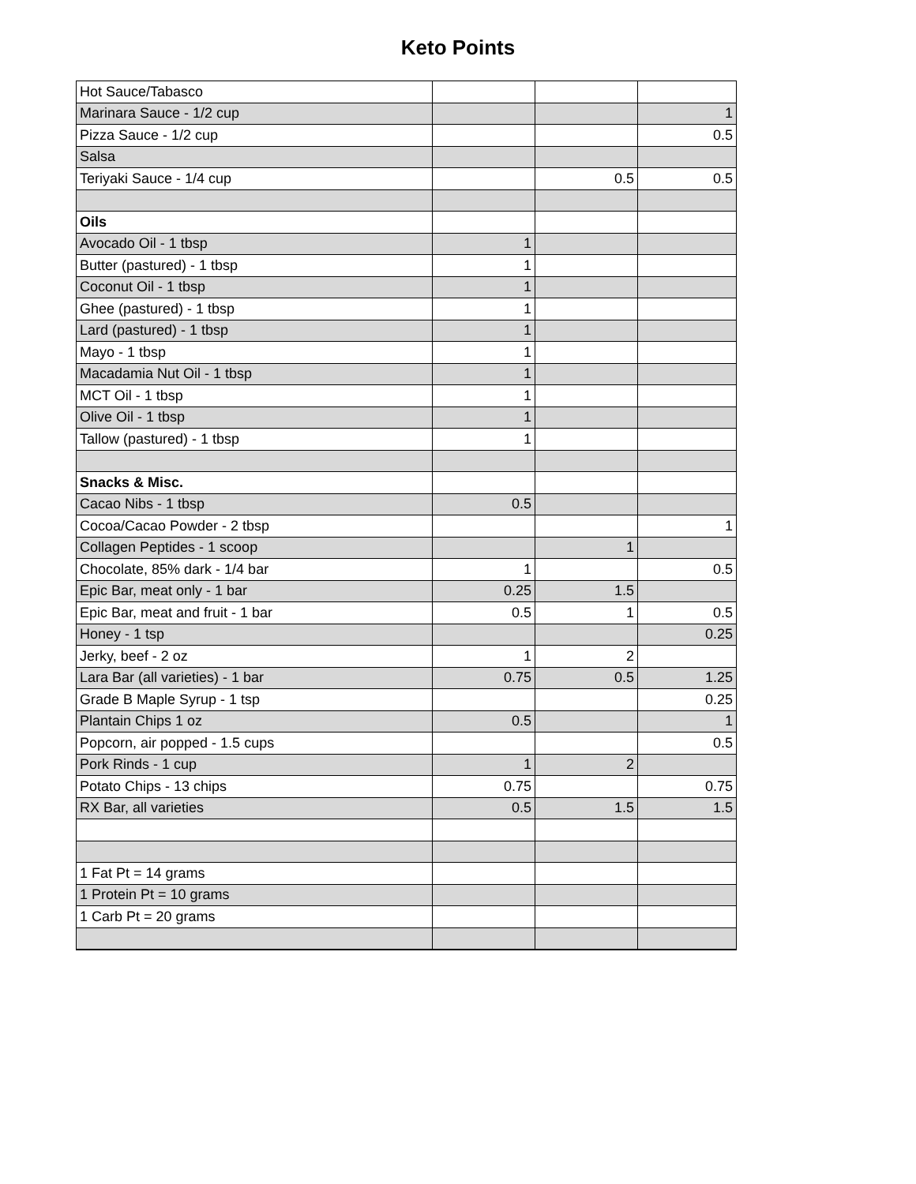Keto Points
| Hot Sauce/Tabasco | | | |
| Marinara Sauce - 1/2 cup | | | 1 |
| Pizza Sauce - 1/2 cup | | | 0.5 |
| Salsa | | | |
| Teriyaki Sauce - 1/4 cup | | 0.5 | 0.5 |
| Oils | | | |
| Avocado Oil - 1 tbsp | 1 | | |
| Butter (pastured) - 1 tbsp | 1 | | |
| Coconut Oil - 1 tbsp | 1 | | |
| Ghee (pastured) - 1 tbsp | 1 | | |
| Lard (pastured) - 1 tbsp | 1 | | |
| Mayo - 1 tbsp | 1 | | |
| Macadamia Nut Oil - 1 tbsp | 1 | | |
| MCT Oil - 1 tbsp | 1 | | |
| Olive Oil - 1 tbsp | 1 | | |
| Tallow (pastured) - 1 tbsp | 1 | | |
| Snacks & Misc. | | | |
| Cacao Nibs - 1 tbsp | 0.5 | | |
| Cocoa/Cacao Powder - 2 tbsp | | | 1 |
| Collagen Peptides - 1 scoop | | 1 | |
| Chocolate, 85% dark - 1/4 bar | 1 | | 0.5 |
| Epic Bar, meat only - 1 bar | 0.25 | 1.5 | |
| Epic Bar, meat and fruit - 1 bar | 0.5 | 1 | 0.5 |
| Honey - 1 tsp | | | 0.25 |
| Jerky, beef - 2 oz | 1 | 2 | |
| Lara Bar (all varieties) - 1 bar | 0.75 | 0.5 | 1.25 |
| Grade B Maple Syrup - 1 tsp | | | 0.25 |
| Plantain Chips 1 oz | 0.5 | | 1 |
| Popcorn, air popped - 1.5 cups | | | 0.5 |
| Pork Rinds - 1 cup | 1 | 2 | |
| Potato Chips - 13 chips | 0.75 | | 0.75 |
| RX Bar, all varieties | 0.5 | 1.5 | 1.5 |
| 1 Fat Pt = 14 grams | | | |
| 1 Protein Pt = 10 grams | | | |
| 1 Carb Pt = 20 grams | | | |